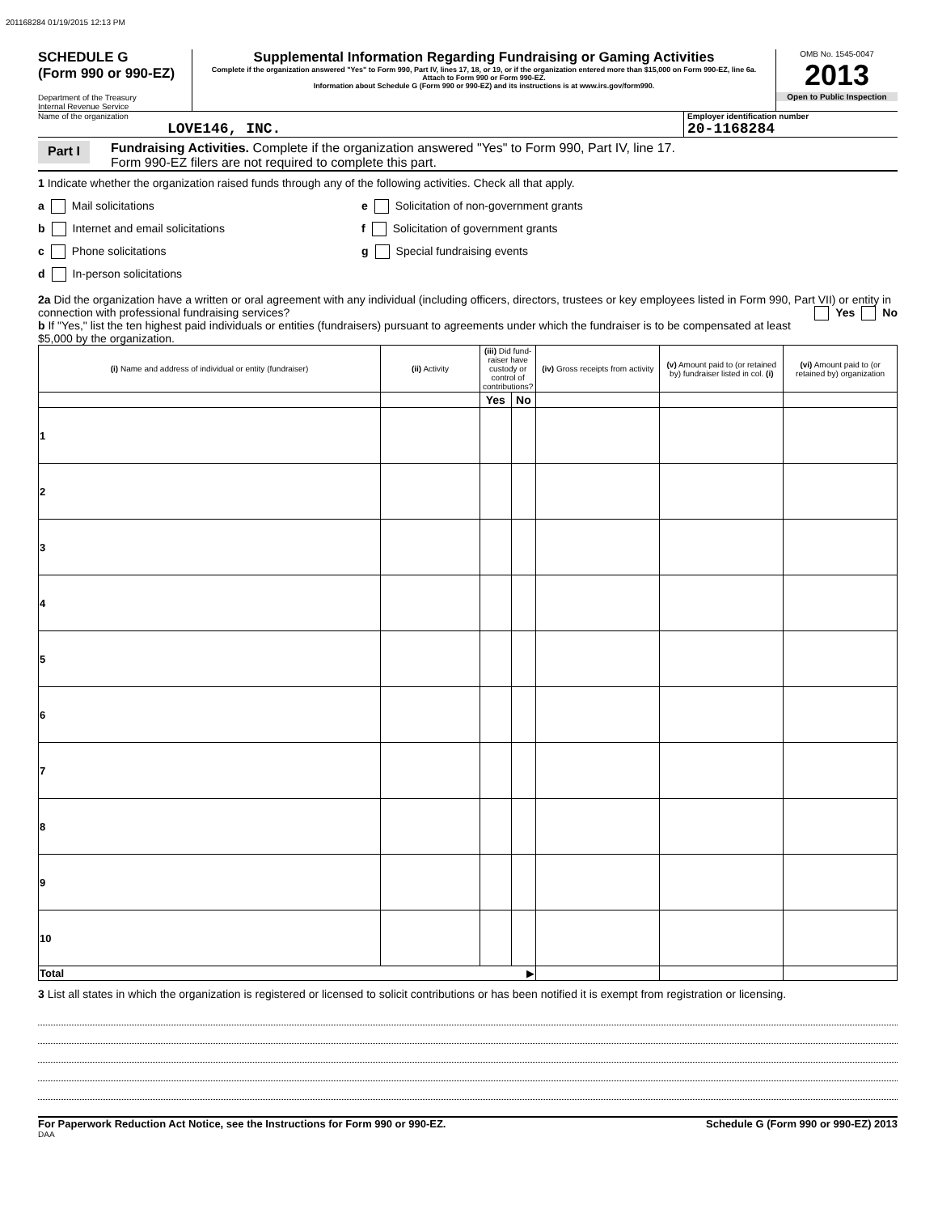201168284 01/19/2015 12:13 PM
SCHEDULE G
(Form 990 or 990-EZ)
Department of the Treasury
Internal Revenue Service
Supplemental Information Regarding Fundraising or Gaming Activities
Complete if the organization answered "Yes" to Form 990, Part IV, lines 17, 18, or 19, or if the organization entered more than $15,000 on Form 990-EZ, line 6a.
Attach to Form 990 or Form 990-EZ.
Information about Schedule G (Form 990 or 990-EZ) and its instructions is at www.irs.gov/form990.
OMB No. 1545-0047
2013
Open to Public Inspection
Name of the organization
LOVE146, INC.
Employer identification number
20-1168284
Part I
Fundraising Activities. Complete if the organization answered "Yes" to Form 990, Part IV, line 17.
Form 990-EZ filers are not required to complete this part.
1 Indicate whether the organization raised funds through any of the following activities. Check all that apply.
a Mail solicitations
b Internet and email solicitations
c Phone solicitations
d In-person solicitations
e Solicitation of non-government grants
f Solicitation of government grants
g Special fundraising events
2a Did the organization have a written or oral agreement with any individual (including officers, directors, trustees or key employees listed in Form 990, Part VII) or entity in connection with professional fundraising services? Yes No
b If "Yes," list the ten highest paid individuals or entities (fundraisers) pursuant to agreements under which the fundraiser is to be compensated at least $5,000 by the organization.
| (i) Name and address of individual or entity (fundraiser) | (ii) Activity | (iii) Did fund-raiser have custody or control of contributions? | | (iv) Gross receipts from activity | (v) Amount paid to (or retained by) fundraiser listed in col. (i) | (vi) Amount paid to (or retained by) organization |
| --- | --- | --- | --- | --- | --- | --- |
| | | Yes | No | | | |
| 1 | | | | | | |
| 2 | | | | | | |
| 3 | | | | | | |
| 4 | | | | | | |
| 5 | | | | | | |
| 6 | | | | | | |
| 7 | | | | | | |
| 8 | | | | | | |
| 9 | | | | | | |
| 10 | | | | | | |
| Total ▶ | | | | | | |
3 List all states in which the organization is registered or licensed to solicit contributions or has been notified it is exempt from registration or licensing.
For Paperwork Reduction Act Notice, see the Instructions for Form 990 or 990-EZ. Schedule G (Form 990 or 990-EZ) 2013
DAA